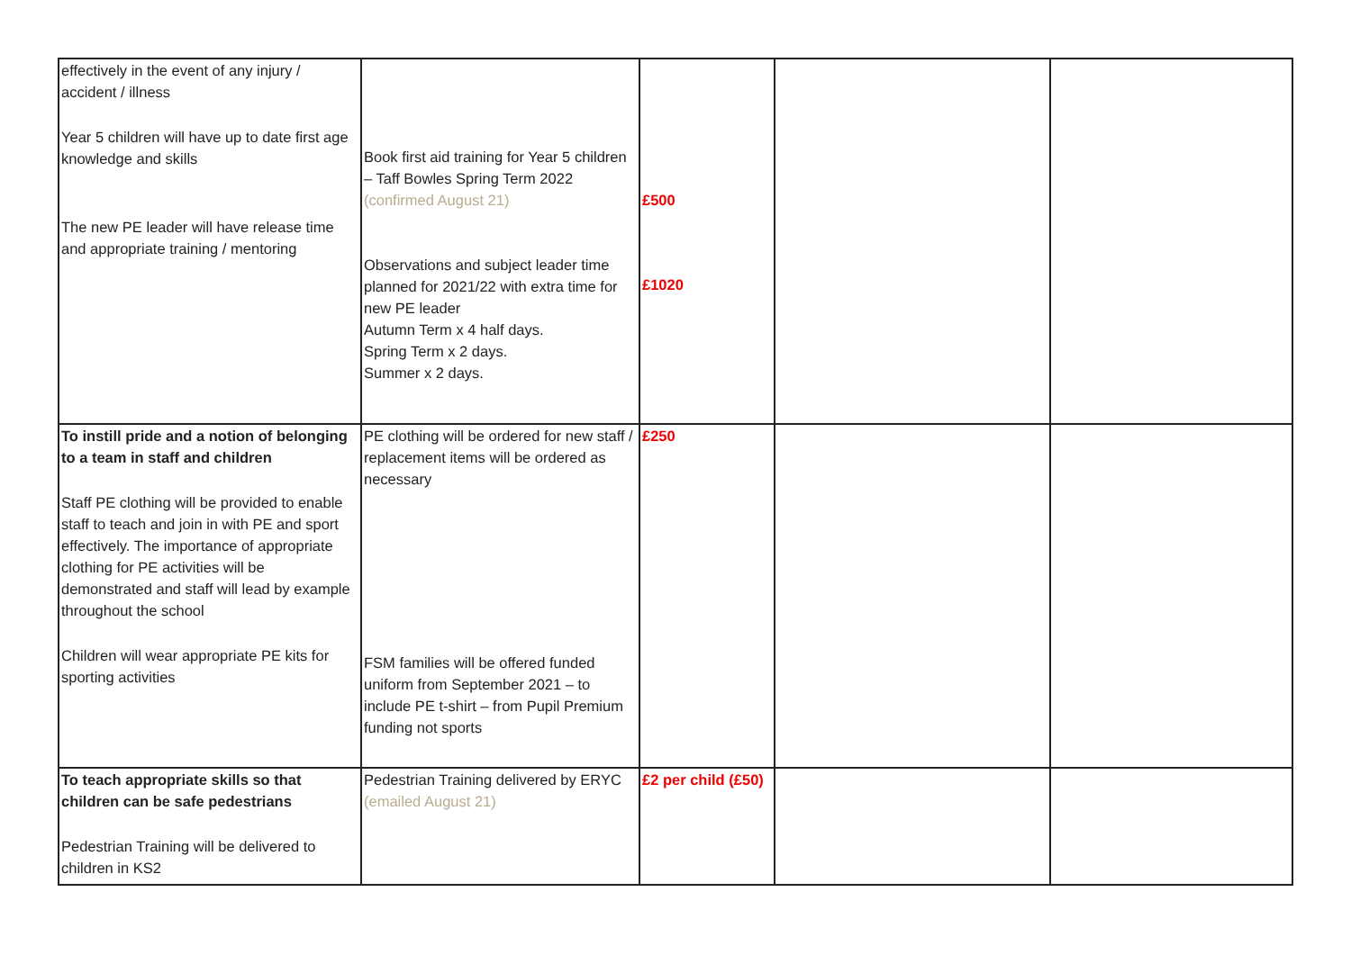| effectively in the event of any injury / accident / illness Year 5 children will have up to date first age knowledge and skills The new PE leader will have release time and appropriate training / mentoring | Book first aid training for Year 5 children – Taff Bowles Spring Term 2022 (confirmed August 21) Observations and subject leader time planned for 2021/22 with extra time for new PE leader Autumn Term x 4 half days. Spring Term x 2 days. Summer x 2 days. | £500 £1020 | | |
| To instill pride and a notion of belonging to a team in staff and children Staff PE clothing will be provided to enable staff to teach and join in with PE and sport effectively. The importance of appropriate clothing for PE activities will be demonstrated and staff will lead by example throughout the school Children will wear appropriate PE kits for sporting activities | PE clothing will be ordered for new staff / replacement items will be ordered as necessary FSM families will be offered funded uniform from September 2021 – to include PE t-shirt – from Pupil Premium funding not sports | £250 | | |
| To teach appropriate skills so that children can be safe pedestrians Pedestrian Training will be delivered to children in KS2 | Pedestrian Training delivered by ERYC (emailed August 21) | £2 per child (£50) | | |